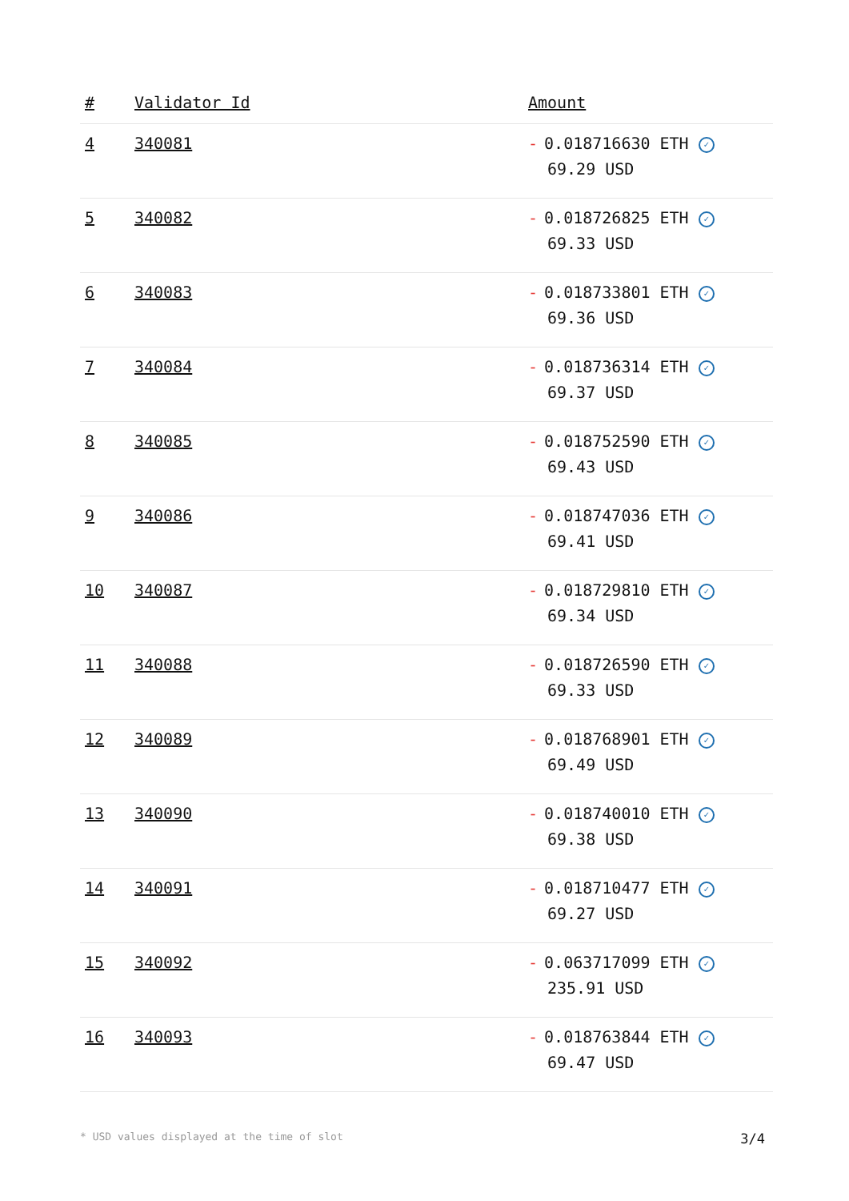| # | Validator Id | Amount |
| --- | --- | --- |
| 4 | 340081 | - 0.018716630 ETH ✓ 69.29 USD |
| 5 | 340082 | - 0.018726825 ETH ✓ 69.33 USD |
| 6 | 340083 | - 0.018733801 ETH ✓ 69.36 USD |
| 7 | 340084 | - 0.018736314 ETH ✓ 69.37 USD |
| 8 | 340085 | - 0.018752590 ETH ✓ 69.43 USD |
| 9 | 340086 | - 0.018747036 ETH ✓ 69.41 USD |
| 10 | 340087 | - 0.018729810 ETH ✓ 69.34 USD |
| 11 | 340088 | - 0.018726590 ETH ✓ 69.33 USD |
| 12 | 340089 | - 0.018768901 ETH ✓ 69.49 USD |
| 13 | 340090 | - 0.018740010 ETH ✓ 69.38 USD |
| 14 | 340091 | - 0.018710477 ETH ✓ 69.27 USD |
| 15 | 340092 | - 0.063717099 ETH ✓ 235.91 USD |
| 16 | 340093 | - 0.018763844 ETH ✓ 69.47 USD |
* USD values displayed at the time of slot 3/4